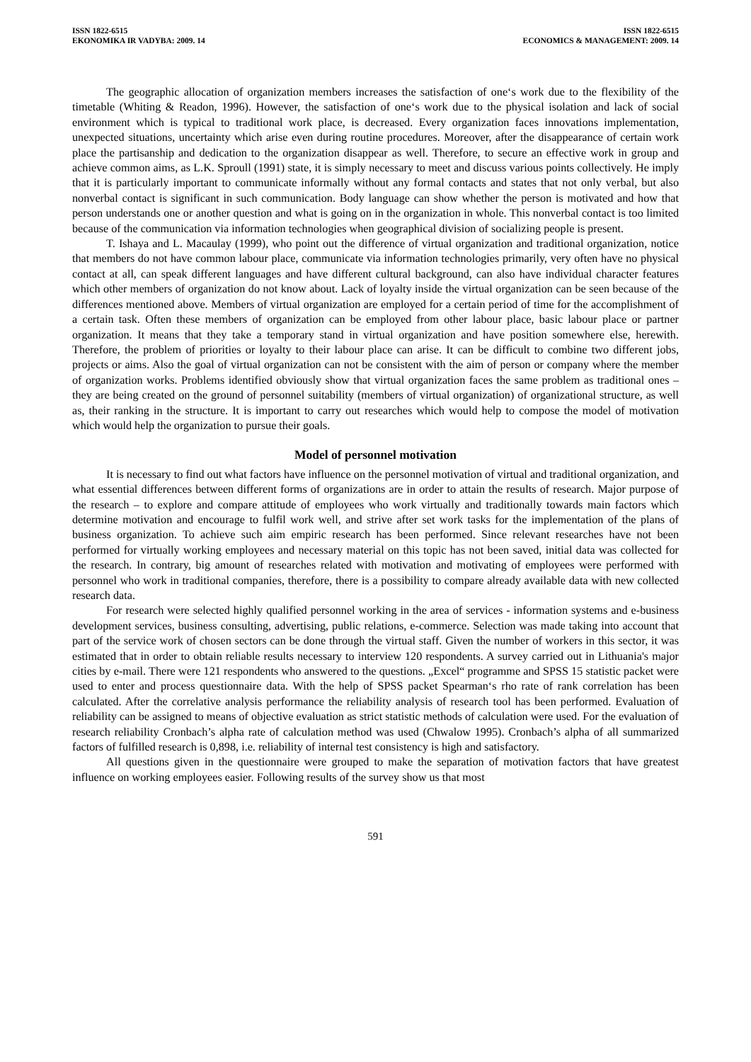ISSN 1822-6515
EKONOMIKA IR VADYBA: 2009. 14
ISSN 1822-6515
ECONOMICS & MANAGEMENT: 2009. 14
The geographic allocation of organization members increases the satisfaction of one‘s work due to the flexibility of the timetable (Whiting & Readon, 1996). However, the satisfaction of one‘s work due to the physical isolation and lack of social environment which is typical to traditional work place, is decreased. Every organization faces innovations implementation, unexpected situations, uncertainty which arise even during routine procedures. Moreover, after the disappearance of certain work place the partisanship and dedication to the organization disappear as well. Therefore, to secure an effective work in group and achieve common aims, as L.K. Sproull (1991) state, it is simply necessary to meet and discuss various points collectively. He imply that it is particularly important to communicate informally without any formal contacts and states that not only verbal, but also nonverbal contact is significant in such communication. Body language can show whether the person is motivated and how that person understands one or another question and what is going on in the organization in whole. This nonverbal contact is too limited because of the communication via information technologies when geographical division of socializing people is present.
T. Ishaya and L. Macaulay (1999), who point out the difference of virtual organization and traditional organization, notice that members do not have common labour place, communicate via information technologies primarily, very often have no physical contact at all, can speak different languages and have different cultural background, can also have individual character features which other members of organization do not know about. Lack of loyalty inside the virtual organization can be seen because of the differences mentioned above. Members of virtual organization are employed for a certain period of time for the accomplishment of a certain task. Often these members of organization can be employed from other labour place, basic labour place or partner organization. It means that they take a temporary stand in virtual organization and have position somewhere else, herewith. Therefore, the problem of priorities or loyalty to their labour place can arise. It can be difficult to combine two different jobs, projects or aims. Also the goal of virtual organization can not be consistent with the aim of person or company where the member of organization works. Problems identified obviously show that virtual organization faces the same problem as traditional ones – they are being created on the ground of personnel suitability (members of virtual organization) of organizational structure, as well as, their ranking in the structure. It is important to carry out researches which would help to compose the model of motivation which would help the organization to pursue their goals.
Model of personnel motivation
It is necessary to find out what factors have influence on the personnel motivation of virtual and traditional organization, and what essential differences between different forms of organizations are in order to attain the results of research. Major purpose of the research – to explore and compare attitude of employees who work virtually and traditionally towards main factors which determine motivation and encourage to fulfil work well, and strive after set work tasks for the implementation of the plans of business organization. To achieve such aim empiric research has been performed. Since relevant researches have not been performed for virtually working employees and necessary material on this topic has not been saved, initial data was collected for the research. In contrary, big amount of researches related with motivation and motivating of employees were performed with personnel who work in traditional companies, therefore, there is a possibility to compare already available data with new collected research data.
For research were selected highly qualified personnel working in the area of services - information systems and e-business development services, business consulting, advertising, public relations, e-commerce. Selection was made taking into account that part of the service work of chosen sectors can be done through the virtual staff. Given the number of workers in this sector, it was estimated that in order to obtain reliable results necessary to interview 120 respondents. A survey carried out in Lithuania's major cities by e-mail. There were 121 respondents who answered to the questions. „Excel“ programme and SPSS 15 statistic packet were used to enter and process questionnaire data. With the help of SPSS packet Spearman‘s rho rate of rank correlation has been calculated. After the correlative analysis performance the reliability analysis of research tool has been performed. Evaluation of reliability can be assigned to means of objective evaluation as strict statistic methods of calculation were used. For the evaluation of research reliability Cronbach’s alpha rate of calculation method was used (Chwalow 1995). Cronbach’s alpha of all summarized factors of fulfilled research is 0,898, i.e. reliability of internal test consistency is high and satisfactory.
All questions given in the questionnaire were grouped to make the separation of motivation factors that have greatest influence on working employees easier. Following results of the survey show us that most
591